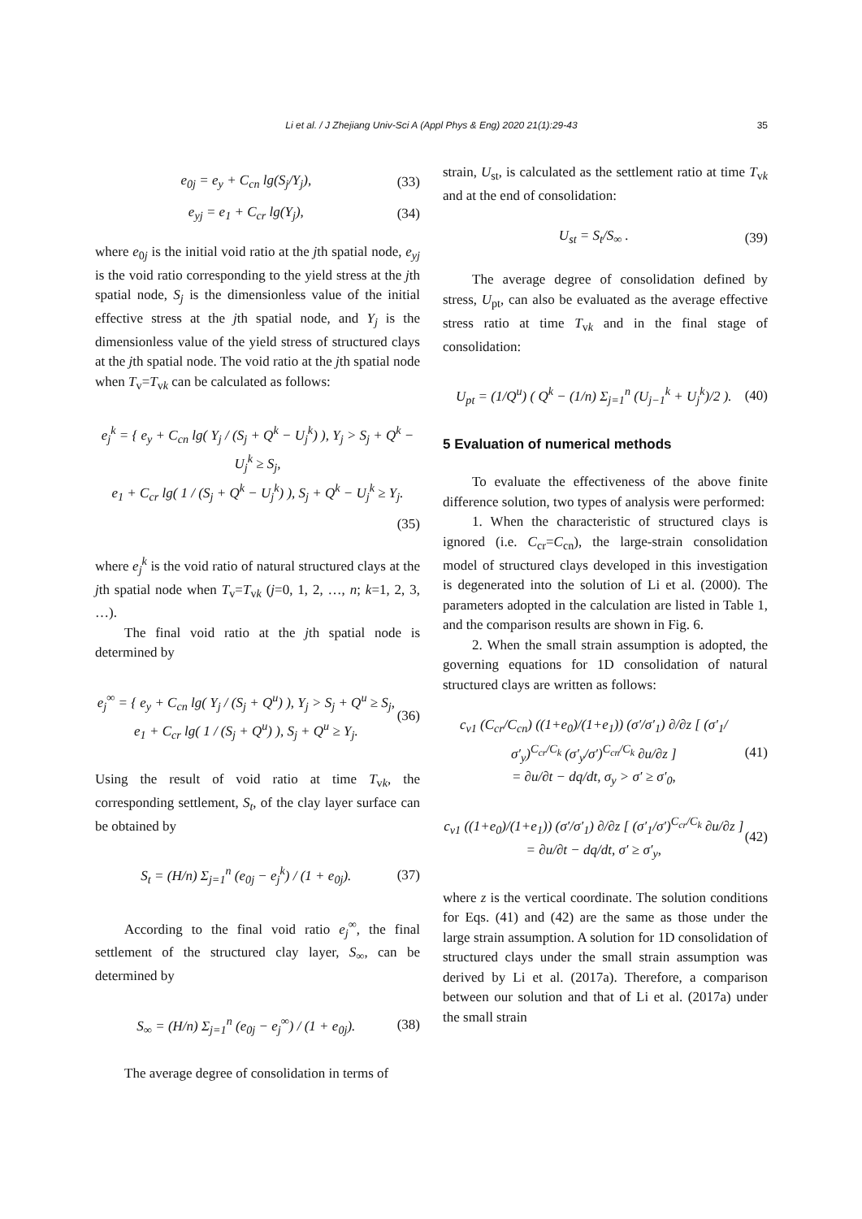Li et al. / J Zhejiang Univ-Sci A (Appl Phys & Eng) 2020 21(1):29-43
35
e<sub>0j</sub> = e<sub>y</sub> + C<sub>cn</sub> lg(S<sub>j</sub>/Y<sub>j</sub>), (33)
e<sub>yj</sub> = e<sub>1</sub> + C<sub>cr</sub> lg(Y<sub>j</sub>), (34)
where e<sub>0j</sub> is the initial void ratio at the jth spatial node, e<sub>yj</sub> is the void ratio corresponding to the yield stress at the jth spatial node, S<sub>j</sub> is the dimensionless value of the initial effective stress at the jth spatial node, and Y<sub>j</sub> is the dimensionless value of the yield stress of structured clays at the jth spatial node. The void ratio at the jth spatial node when T<sub>v</sub>=T<sub>vk</sub> can be calculated as follows:
e<sub>j</sub><sup>k</sup> = { e<sub>y</sub> + C<sub>cn</sub> lg( Y<sub>j</sub> / (S<sub>j</sub> + Q<sup>k</sup> − U<sub>j</sub><sup>k</sup>) ), Y<sub>j</sub> > S<sub>j</sub> + Q<sup>k</sup> − U<sub>j</sub><sup>k</sup> ≥ S<sub>j</sub>,
e<sub>1</sub> + C<sub>cr</sub> lg( 1 / (S<sub>j</sub> + Q<sup>k</sup> − U<sub>j</sub><sup>k</sup>) ), S<sub>j</sub> + Q<sup>k</sup> − U<sub>j</sub><sup>k</sup> ≥ Y<sub>j</sub>.
(35)
where e<sub>j</sub><sup>k</sup> is the void ratio of natural structured clays at the jth spatial node when T<sub>v</sub>=T<sub>vk</sub> (j=0, 1, 2, …, n; k=1, 2, 3, …).
The final void ratio at the jth spatial node is determined by
e<sub>j</sub><sup>∞</sup> = { e<sub>y</sub> + C<sub>cn</sub> lg( Y<sub>j</sub> / (S<sub>j</sub> + Q<sup>u</sup>) ), Y<sub>j</sub> > S<sub>j</sub> + Q<sup>u</sup> ≥ S<sub>j</sub>,
e<sub>1</sub> + C<sub>cr</sub> lg( 1 / (S<sub>j</sub> + Q<sup>u</sup>) ), S<sub>j</sub> + Q<sup>u</sup> ≥ Y<sub>j</sub>. (36)
Using the result of void ratio at time T<sub>vk</sub>, the corresponding settlement, S<sub>t</sub>, of the clay layer surface can be obtained by
S<sub>t</sub> = (H/n) Σ<sub>j=1</sub><sup>n</sup> (e<sub>0j</sub> − e<sub>j</sub><sup>k</sup>) / (1 + e<sub>0j</sub>). (37)
According to the final void ratio e<sub>j</sub><sup>∞</sup>, the final settlement of the structured clay layer, S<sub>∞</sub>, can be determined by
S<sub>∞</sub> = (H/n) Σ<sub>j=1</sub><sup>n</sup> (e<sub>0j</sub> − e<sub>j</sub><sup>∞</sup>) / (1 + e<sub>0j</sub>). (38)
The average degree of consolidation in terms of
strain, U<sub>st</sub>, is calculated as the settlement ratio at time T<sub>vk</sub> and at the end of consolidation:
U<sub>st</sub> = S<sub>t</sub>/S<sub>∞</sub> . (39)
The average degree of consolidation defined by stress, U<sub>pt</sub>, can also be evaluated as the average effective stress ratio at time T<sub>vk</sub> and in the final stage of consolidation:
U<sub>pt</sub> = (1/Q<sup>u</sup>) ( Q<sup>k</sup> − (1/n) Σ<sub>j=1</sub><sup>n</sup> (U<sub>j−1</sub><sup>k</sup> + U<sub>j</sub><sup>k</sup>)/2 ). (40)
5 Evaluation of numerical methods
To evaluate the effectiveness of the above finite difference solution, two types of analysis were performed:
1. When the characteristic of structured clays is ignored (i.e. C<sub>cr</sub>=C<sub>cn</sub>), the large-strain consolidation model of structured clays developed in this investigation is degenerated into the solution of Li et al. (2000). The parameters adopted in the calculation are listed in Table 1, and the comparison results are shown in Fig. 6.
2. When the small strain assumption is adopted, the governing equations for 1D consolidation of natural structured clays are written as follows:
c<sub>v1</sub> (C<sub>cr</sub>/C<sub>cn</sub>) ((1+e<sub>0</sub>)/(1+e<sub>1</sub>)) (σ′/σ′<sub>1</sub>) ∂/∂z [ (σ′<sub>1</sub>/σ′<sub>y</sub>)<sup>C<sub>cr</sub>/C<sub>k</sub></sup> (σ′<sub>y</sub>/σ′)<sup>C<sub>cn</sub>/C<sub>k</sub></sup> ∂u/∂z ]
= ∂u/∂t − dq/dt, σ<sub>y</sub> > σ′ ≥ σ′<sub>0</sub>, (41)
c<sub>v1</sub> ((1+e<sub>0</sub>)/(1+e<sub>1</sub>)) (σ′/σ′<sub>1</sub>) ∂/∂z [ (σ′<sub>1</sub>/σ′)<sup>C<sub>cr</sub>/C<sub>k</sub></sup> ∂u/∂z ] = ∂u/∂t − dq/dt, σ′ ≥ σ′<sub>y</sub>, (42)
where z is the vertical coordinate. The solution conditions for Eqs. (41) and (42) are the same as those under the large strain assumption. A solution for 1D consolidation of structured clays under the small strain assumption was derived by Li et al. (2017a). Therefore, a comparison between our solution and that of Li et al. (2017a) under the small strain